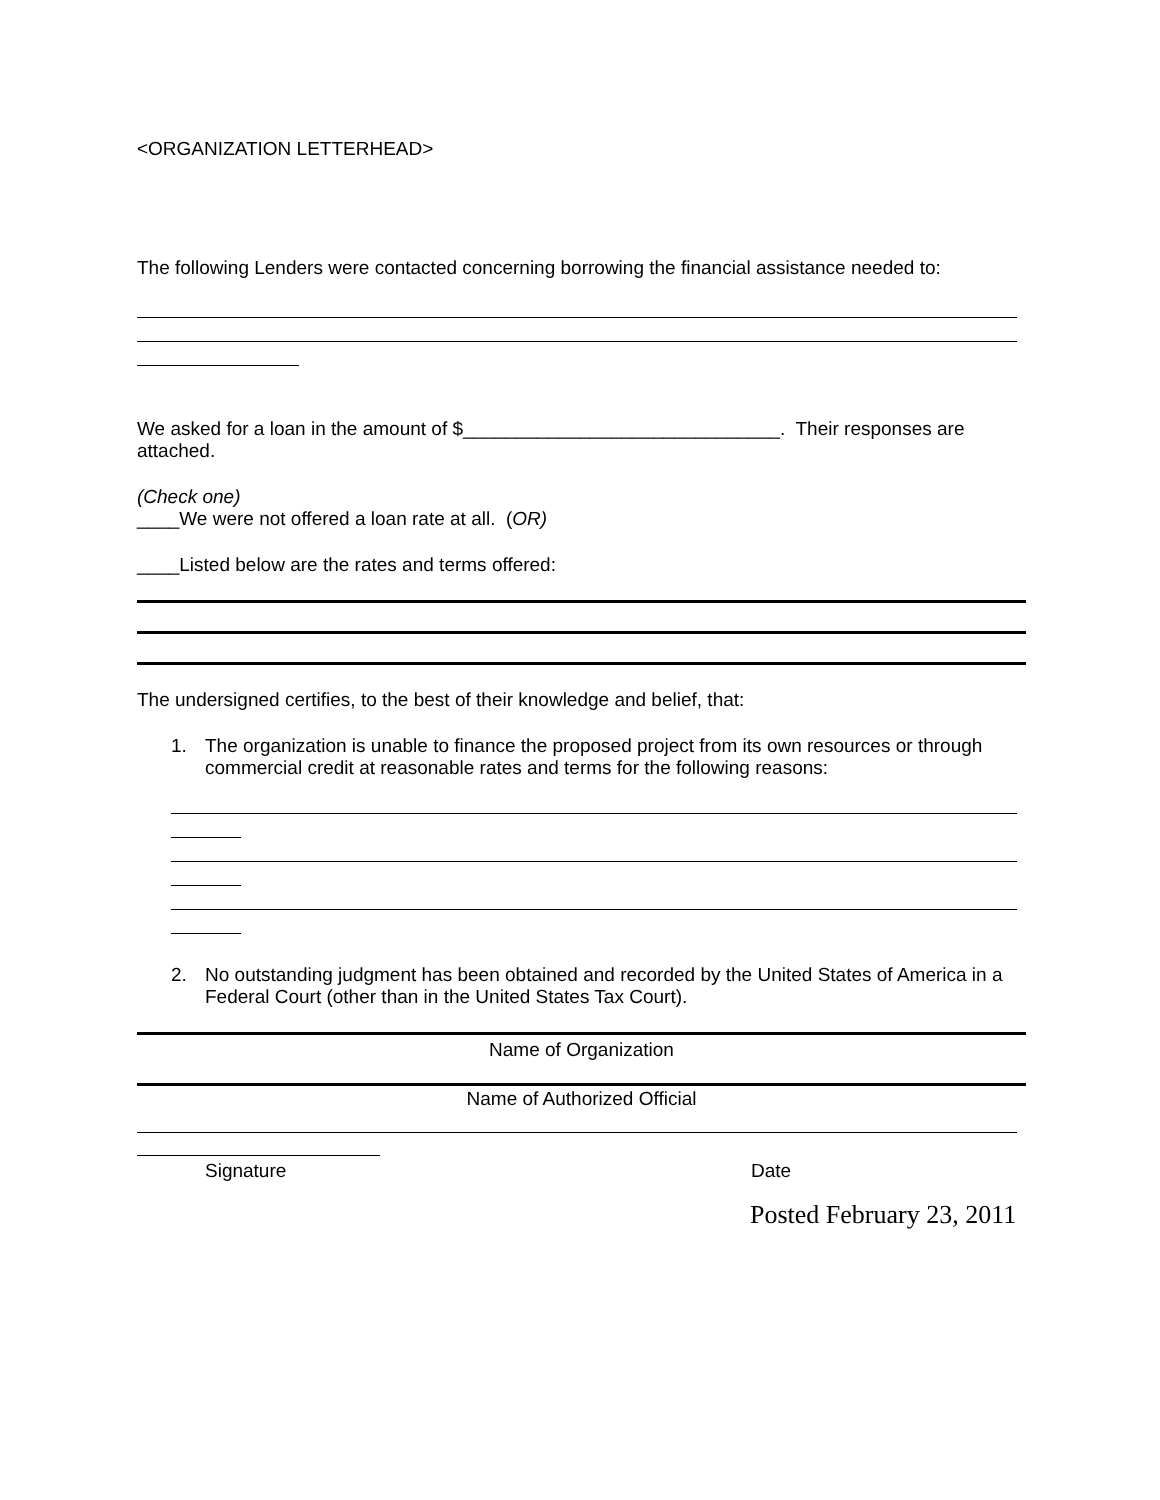<ORGANIZATION LETTERHEAD>
The following Lenders were contacted concerning borrowing the financial assistance needed to:
We asked for a loan in the amount of $______________________________. Their responses are attached.
(Check one)
____We were not offered a loan rate at all. (OR)
____Listed below are the rates and terms offered:
The undersigned certifies, to the best of their knowledge and belief, that:
1. The organization is unable to finance the proposed project from its own resources or through commercial credit at reasonable rates and terms for the following reasons:
2. No outstanding judgment has been obtained and recorded by the United States of America in a Federal Court (other than in the United States Tax Court).
Name of Organization
Name of Authorized Official
Signature Date
Posted February 23, 2011